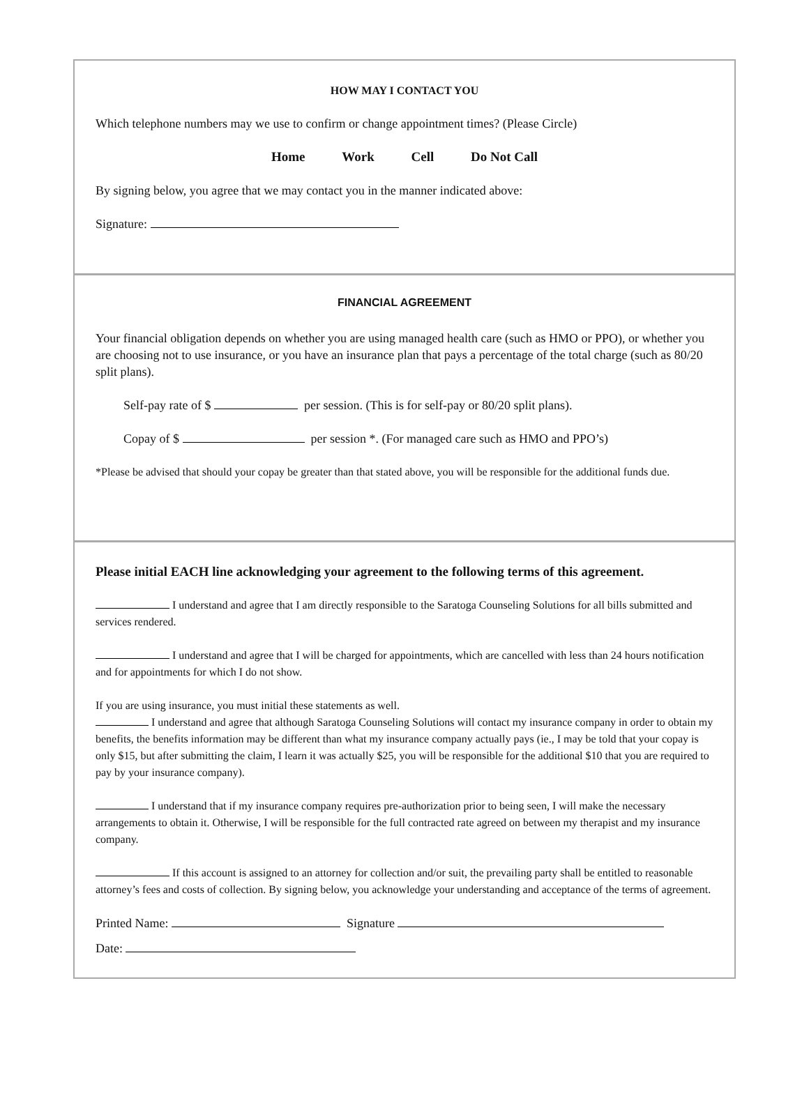HOW MAY I CONTACT YOU
Which telephone numbers may we use to confirm or change appointment times? (Please Circle)
Home Work Cell Do Not Call
By signing below, you agree that we may contact you in the manner indicated above:
Signature:
FINANCIAL AGREEMENT
Your financial obligation depends on whether you are using managed health care (such as HMO or PPO), or whether you are choosing not to use insurance, or you have an insurance plan that pays a percentage of the total charge (such as 80/20 split plans).
Self-pay rate of $ per session. (This is for self-pay or 80/20 split plans).
Copay of $ per session *. (For managed care such as HMO and PPO’s)
*Please be advised that should your copay be greater than that stated above, you will be responsible for the additional funds due.
Please initial EACH line acknowledging your agreement to the following terms of this agreement.
I understand and agree that I am directly responsible to the Saratoga Counseling Solutions for all bills submitted and services rendered.
I understand and agree that I will be charged for appointments, which are cancelled with less than 24 hours notification and for appointments for which I do not show.
If you are using insurance, you must initial these statements as well.
I understand and agree that although Saratoga Counseling Solutions will contact my insurance company in order to obtain my benefits, the benefits information may be different than what my insurance company actually pays (ie., I may be told that your copay is only $15, but after submitting the claim, I learn it was actually $25, you will be responsible for the additional $10 that you are required to pay by your insurance company).
I understand that if my insurance company requires pre-authorization prior to being seen, I will make the necessary arrangements to obtain it. Otherwise, I will be responsible for the full contracted rate agreed on between my therapist and my insurance company.
If this account is assigned to an attorney for collection and/or suit, the prevailing party shall be entitled to reasonable attorney’s fees and costs of collection. By signing below, you acknowledge your understanding and acceptance of the terms of agreement.
Printed Name: Signature
Date: